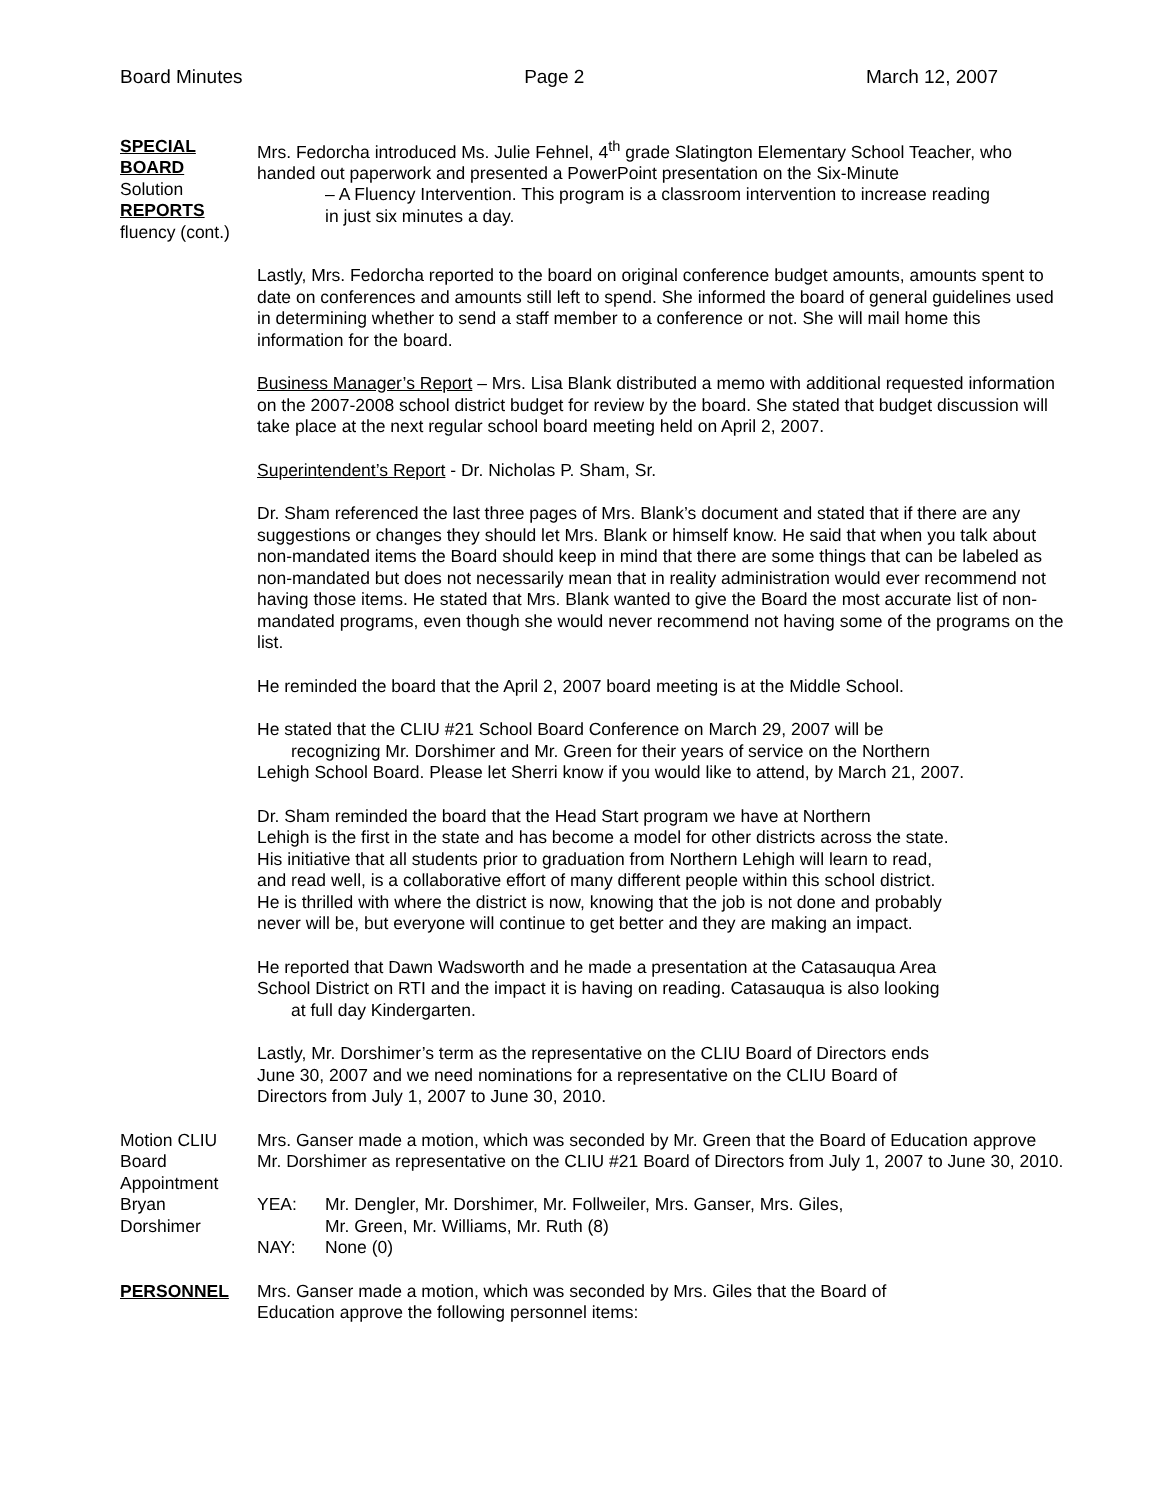Board Minutes Page 2 March 12, 2007
SPECIAL
BOARD
Solution REPORTS
fluency (cont.)
Mrs. Fedorcha introduced Ms. Julie Fehnel, 4<sup>th</sup> grade Slatington Elementary School Teacher, who handed out paperwork and presented a PowerPoint presentation on the Six-Minute
– A Fluency Intervention. This program is a classroom intervention to increase reading
in just six minutes a day.
Lastly, Mrs. Fedorcha reported to the board on original conference budget amounts, amounts spent to date on conferences and amounts still left to spend. She informed the board of general guidelines used in determining whether to send a staff member to a conference or not. She will mail home this information for the board.
Business Manager’s Report – Mrs. Lisa Blank distributed a memo with additional requested information on the 2007-2008 school district budget for review by the board. She stated that budget discussion will take place at the next regular school board meeting held on April 2, 2007.
Superintendent’s Report - Dr. Nicholas P. Sham, Sr.
Dr. Sham referenced the last three pages of Mrs. Blank’s document and stated that if there are any suggestions or changes they should let Mrs. Blank or himself know. He said that when you talk about non-mandated items the Board should keep in mind that there are some things that can be labeled as non-mandated but does not necessarily mean that in reality administration would ever recommend not having those items. He stated that Mrs. Blank wanted to give the Board the most accurate list of non-mandated programs, even though she would never recommend not having some of the programs on the list.
He reminded the board that the April 2, 2007 board meeting is at the Middle School.
He stated that the CLIU #21 School Board Conference on March 29, 2007 will be
recognizing Mr. Dorshimer and Mr. Green for their years of service on the Northern
Lehigh School Board. Please let Sherri know if you would like to attend, by March 21, 2007.
Dr. Sham reminded the board that the Head Start program we have at Northern
Lehigh is the first in the state and has become a model for other districts across the state.
His initiative that all students prior to graduation from Northern Lehigh will learn to read,
and read well, is a collaborative effort of many different people within this school district.
He is thrilled with where the district is now, knowing that the job is not done and probably
never will be, but everyone will continue to get better and they are making an impact.
He reported that Dawn Wadsworth and he made a presentation at the Catasauqua Area
School District on RTI and the impact it is having on reading. Catasauqua is also looking
at full day Kindergarten.
Lastly, Mr. Dorshimer’s term as the representative on the CLIU Board of Directors ends
June 30, 2007 and we need nominations for a representative on the CLIU Board of
Directors from July 1, 2007 to June 30, 2010.
Motion CLIU
Board
Appointment
Bryan
Dorshimer
Mrs. Ganser made a motion, which was seconded by Mr. Green that the Board of Education approve Mr. Dorshimer as representative on the CLIU #21 Board of Directors from July 1, 2007 to June 30, 2010.
YEA: Mr. Dengler, Mr. Dorshimer, Mr. Follweiler, Mrs. Ganser, Mrs. Giles,
Mr. Green, Mr. Williams, Mr. Ruth (8)
NAY: None (0)
PERSONNEL Mrs. Ganser made a motion, which was seconded by Mrs. Giles that the Board of
Education approve the following personnel items: